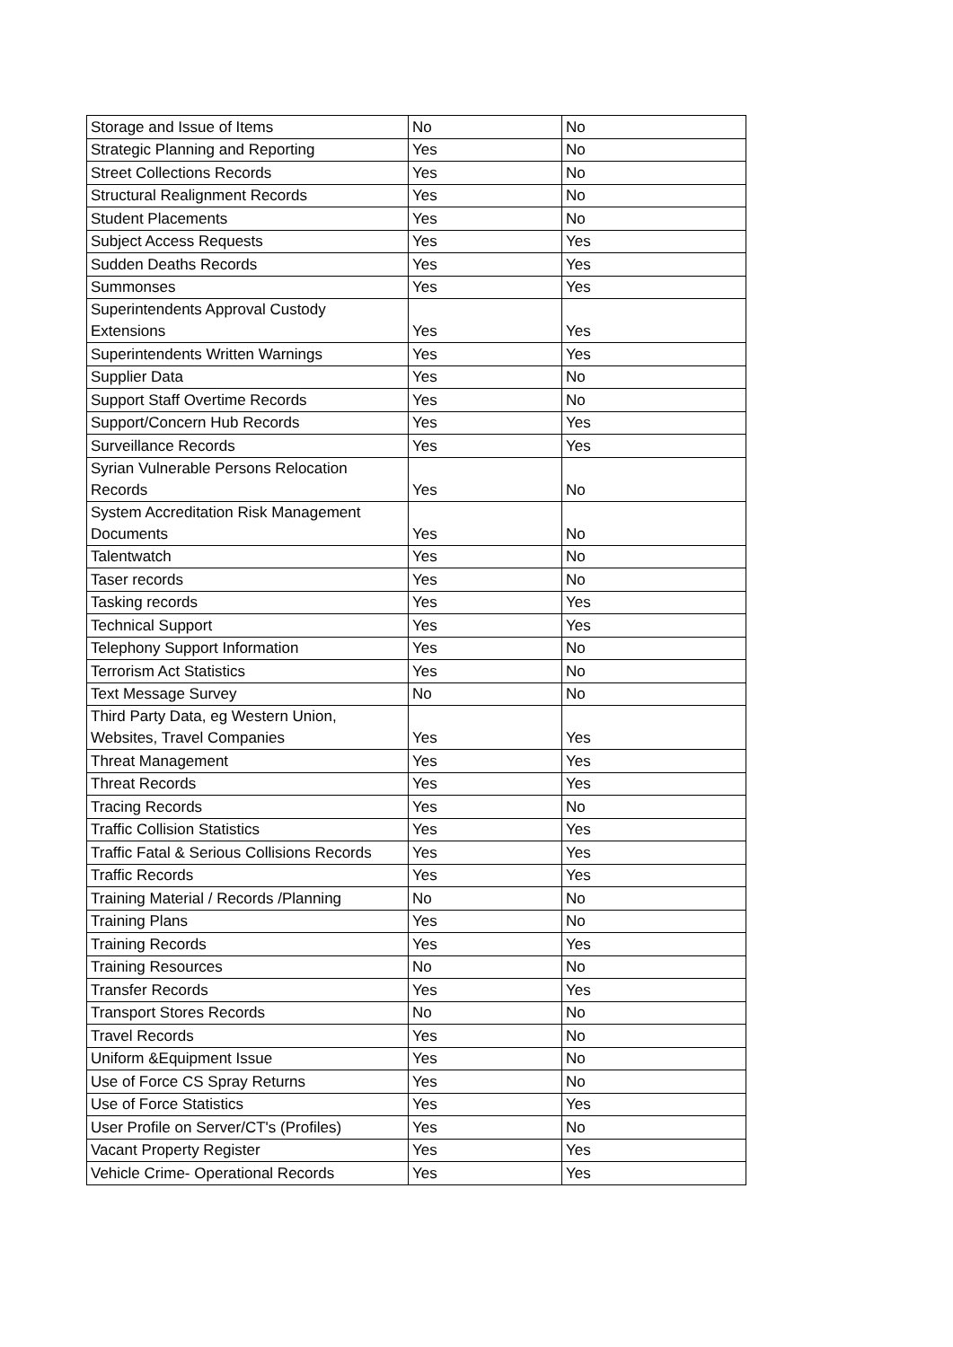| Storage and Issue of Items | No | No |
| Strategic Planning and Reporting | Yes | No |
| Street Collections Records | Yes | No |
| Structural Realignment Records | Yes | No |
| Student Placements | Yes | No |
| Subject Access Requests | Yes | Yes |
| Sudden Deaths Records | Yes | Yes |
| Summonses | Yes | Yes |
| Superintendents Approval Custody Extensions | Yes | Yes |
| Superintendents Written Warnings | Yes | Yes |
| Supplier Data | Yes | No |
| Support Staff Overtime Records | Yes | No |
| Support/Concern Hub Records | Yes | Yes |
| Surveillance Records | Yes | Yes |
| Syrian Vulnerable Persons Relocation Records | Yes | No |
| System Accreditation Risk Management Documents | Yes | No |
| Talentwatch | Yes | No |
| Taser records | Yes | No |
| Tasking records | Yes | Yes |
| Technical Support | Yes | Yes |
| Telephony Support Information | Yes | No |
| Terrorism Act Statistics | Yes | No |
| Text Message Survey | No | No |
| Third Party Data, eg Western Union, Websites, Travel Companies | Yes | Yes |
| Threat Management | Yes | Yes |
| Threat Records | Yes | Yes |
| Tracing Records | Yes | No |
| Traffic Collision Statistics | Yes | Yes |
| Traffic Fatal & Serious Collisions Records | Yes | Yes |
| Traffic Records | Yes | Yes |
| Training Material / Records /Planning | No | No |
| Training Plans | Yes | No |
| Training Records | Yes | Yes |
| Training Resources | No | No |
| Transfer Records | Yes | Yes |
| Transport Stores Records | No | No |
| Travel Records | Yes | No |
| Uniform &Equipment Issue | Yes | No |
| Use of Force CS Spray Returns | Yes | No |
| Use of Force Statistics | Yes | Yes |
| User Profile on Server/CT's (Profiles) | Yes | No |
| Vacant Property Register | Yes | Yes |
| Vehicle Crime- Operational Records | Yes | Yes |